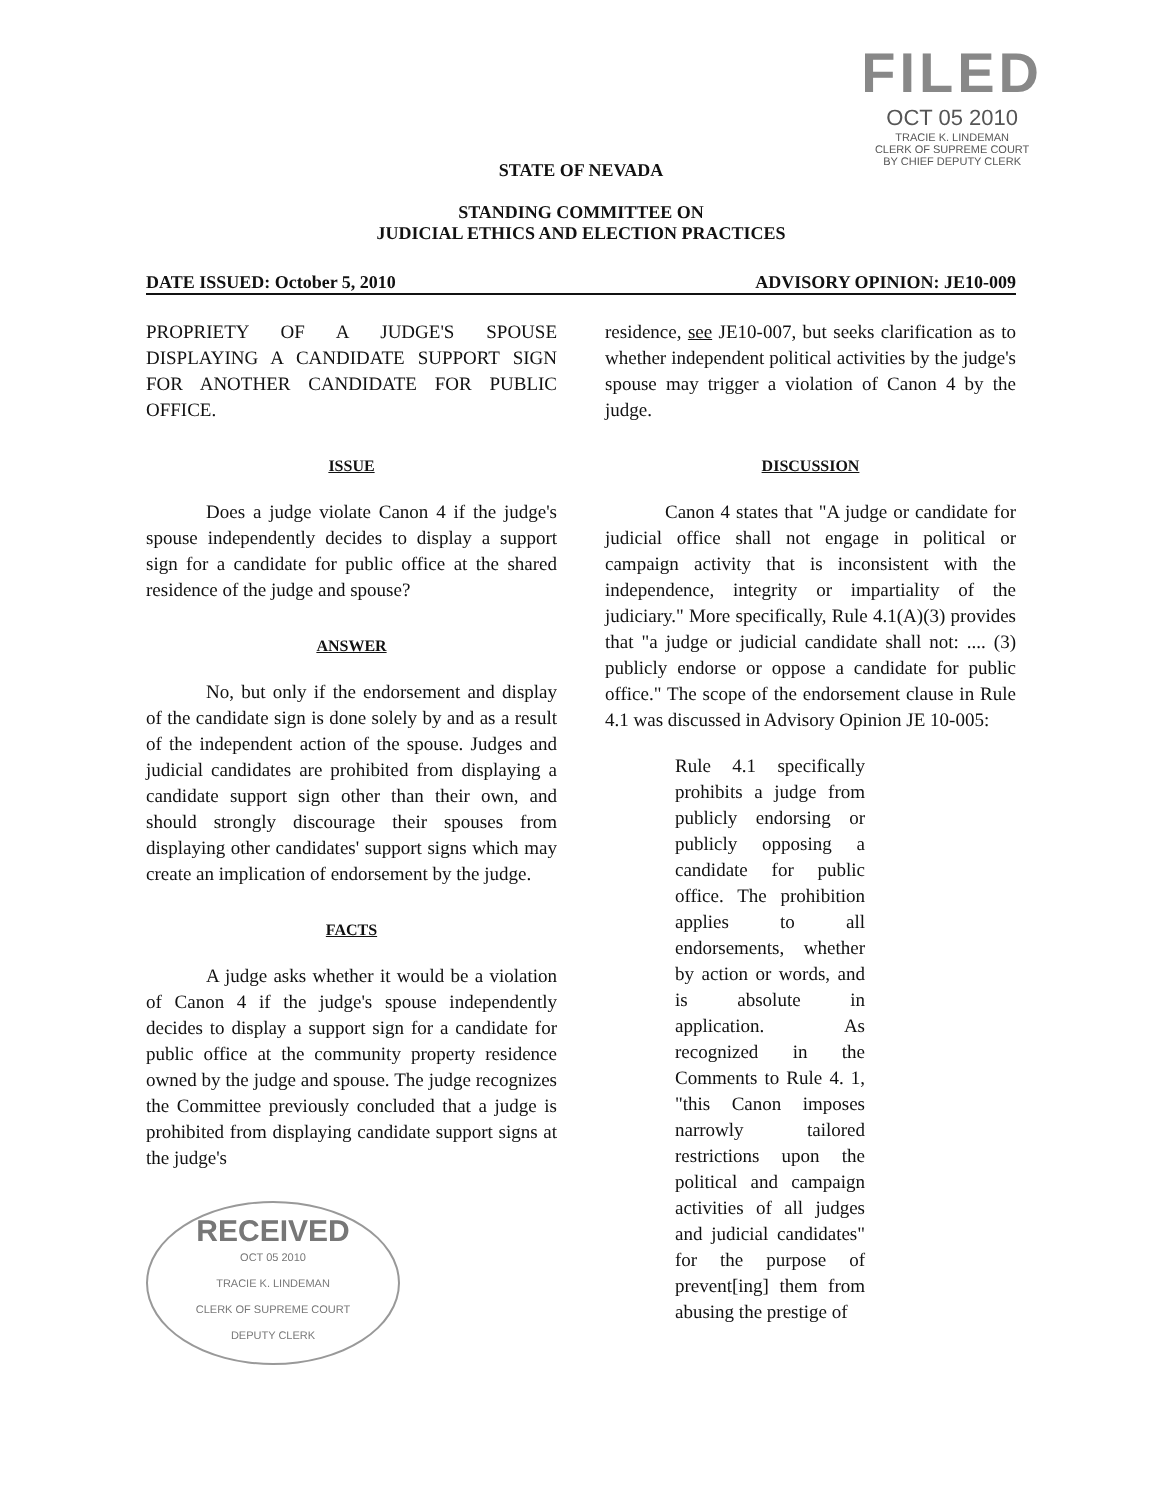FILED
OCT 05 2010
TRACIE K. LINDEMAN
CLERK OF SUPREME COURT
BY CHIEF DEPUTY CLERK
STATE OF NEVADA
STANDING COMMITTEE ON
JUDICIAL ETHICS AND ELECTION PRACTICES
DATE ISSUED: October 5, 2010 ADVISORY OPINION: JE10-009
PROPRIETY OF A JUDGE'S SPOUSE DISPLAYING A CANDIDATE SUPPORT SIGN FOR ANOTHER CANDIDATE FOR PUBLIC OFFICE.
ISSUE
Does a judge violate Canon 4 if the judge's spouse independently decides to display a support sign for a candidate for public office at the shared residence of the judge and spouse?
ANSWER
No, but only if the endorsement and display of the candidate sign is done solely by and as a result of the independent action of the spouse. Judges and judicial candidates are prohibited from displaying a candidate support sign other than their own, and should strongly discourage their spouses from displaying other candidates' support signs which may create an implication of endorsement by the judge.
FACTS
A judge asks whether it would be a violation of Canon 4 if the judge's spouse independently decides to display a support sign for a candidate for public office at the community property residence owned by the judge and spouse. The judge recognizes the Committee previously concluded that a judge is prohibited from displaying candidate support signs at the judge's
RECEIVED
OCT 05 2010
TRACIE K. LINDEMAN
CLERK OF SUPREME COURT
DEPUTY CLERK
residence, see JE10-007, but seeks clarification as to whether independent political activities by the judge's spouse may trigger a violation of Canon 4 by the judge.
DISCUSSION
Canon 4 states that "A judge or candidate for judicial office shall not engage in political or campaign activity that is inconsistent with the independence, integrity or impartiality of the judiciary." More specifically, Rule 4.1(A)(3) provides that "a judge or judicial candidate shall not: .... (3) publicly endorse or oppose a candidate for public office." The scope of the endorsement clause in Rule 4.1 was discussed in Advisory Opinion JE 10-005:
Rule 4.1 specifically prohibits a judge from publicly endorsing or publicly opposing a candidate for public office. The prohibition applies to all endorsements, whether by action or words, and is absolute in application. As recognized in the Comments to Rule 4. 1, "this Canon imposes narrowly tailored restrictions upon the political and campaign activities of all judges and judicial candidates" for the purpose of prevent[ing] them from abusing the prestige of